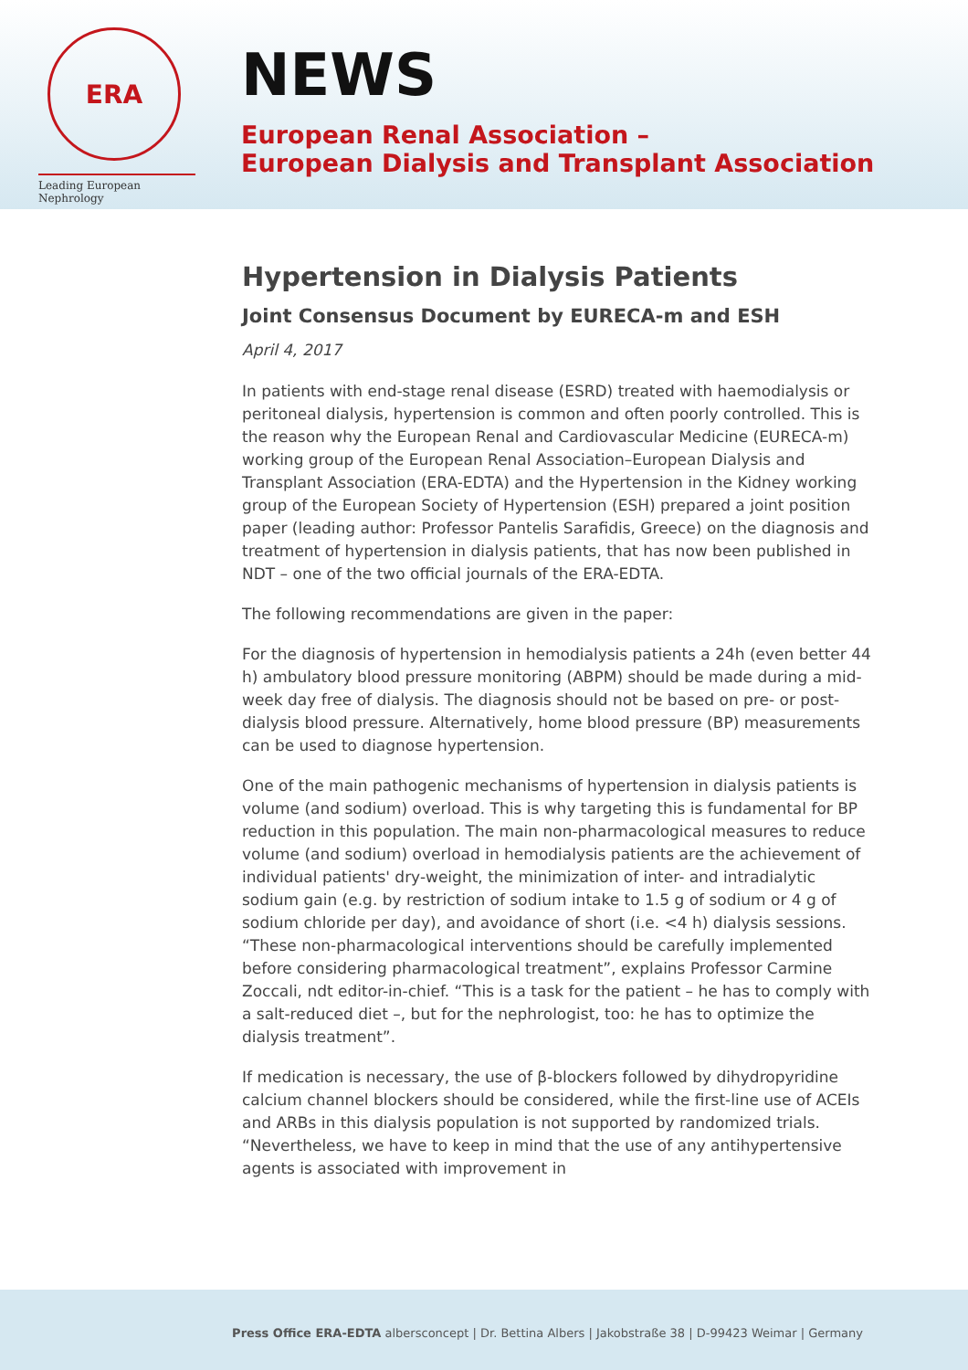ERA
Leading European Nephrology
NEWS
European Renal Association –
European Dialysis and Transplant Association
Hypertension in Dialysis Patients
Joint Consensus Document by EURECA-m and ESH
April 4, 2017
In patients with end-stage renal disease (ESRD) treated with haemodialysis or peritoneal dialysis, hypertension is common and often poorly controlled. This is the reason why the European Renal and Cardiovascular Medicine (EURECA-m) working group of the European Renal Association–European Dialysis and Transplant Association (ERA-EDTA) and the Hypertension in the Kidney working group of the European Society of Hypertension (ESH) prepared a joint position paper (leading author: Professor Pantelis Sarafidis, Greece) on the diagnosis and treatment of hypertension in dialysis patients, that has now been published in NDT – one of the two official journals of the ERA-EDTA.
The following recommendations are given in the paper:
For the diagnosis of hypertension in hemodialysis patients a 24h (even better 44 h) ambulatory blood pressure monitoring (ABPM) should be made during a mid-week day free of dialysis. The diagnosis should not be based on pre- or post-dialysis blood pressure. Alternatively, home blood pressure (BP) measurements can be used to diagnose hypertension.
One of the main pathogenic mechanisms of hypertension in dialysis patients is volume (and sodium) overload. This is why targeting this is fundamental for BP reduction in this population. The main non-pharmacological measures to reduce volume (and sodium) overload in hemodialysis patients are the achievement of individual patients' dry-weight, the minimization of inter- and intradialytic sodium gain (e.g. by restriction of sodium intake to 1.5 g of sodium or 4 g of sodium chloride per day), and avoidance of short (i.e. <4 h) dialysis sessions. “These non-pharmacological interventions should be carefully implemented before considering pharmacological treatment”, explains Professor Carmine Zoccali, ndt editor-in-chief. “This is a task for the patient – he has to comply with a salt-reduced diet –, but for the nephrologist, too: he has to optimize the dialysis treatment”.
If medication is necessary, the use of β-blockers followed by dihydropyridine calcium channel blockers should be considered, while the first-line use of ACEIs and ARBs in this dialysis population is not supported by randomized trials. “Nevertheless, we have to keep in mind that the use of any antihypertensive agents is associated with improvement in
Press Office ERA-EDTA albersconcept | Dr. Bettina Albers | Jakobstraße 38 | D-99423 Weimar | Germany